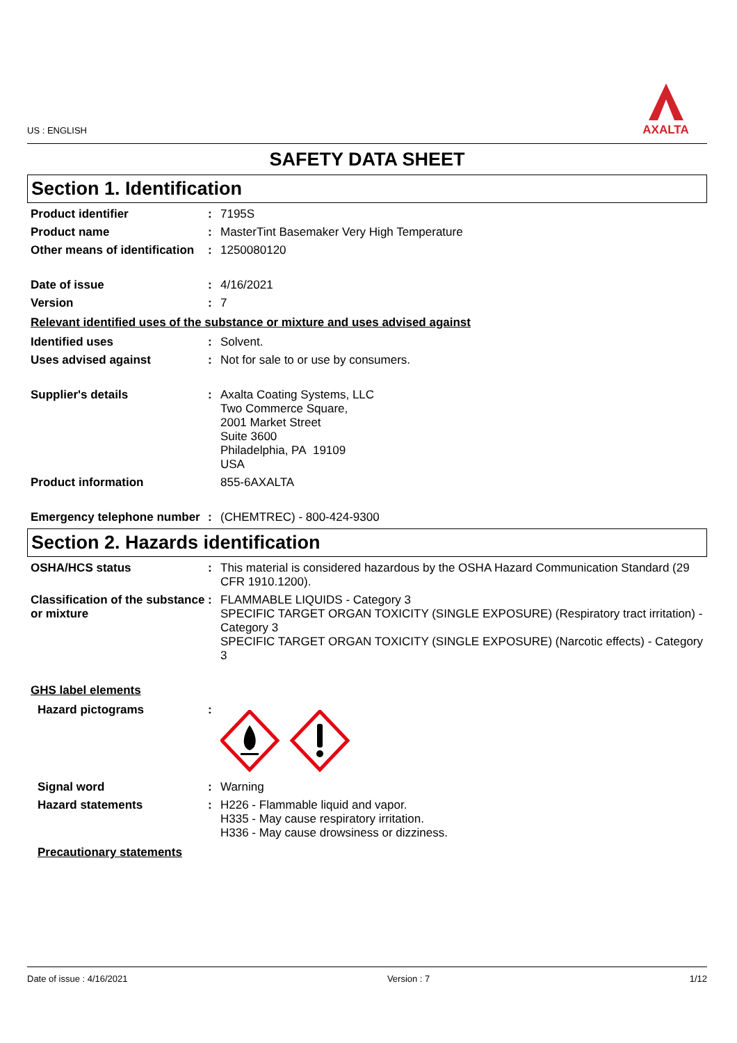US : ENGLISH
AXALTA
SAFETY DATA SHEET
Section 1. Identification
Product identifier : 7195S
Product name : MasterTint Basemaker Very High Temperature
Other means of identification
: 1250080120
Date of issue : 4/16/2021
Version : 7
Relevant identified uses of the substance or mixture and uses advised against
Identified uses : Solvent.
Uses advised against : Not for sale to or use by consumers.
Supplier's details : Axalta Coating Systems, LLC
Two Commerce Square,
2001 Market Street
Suite 3600
Philadelphia, PA 19109
USA
Product information 855-6AXALTA
Emergency telephone number
: (CHEMTREC) - 800-424-9300
Section 2. Hazards identification
OSHA/HCS status : This material is considered hazardous by the OSHA Hazard Communication Standard (29 CFR 1910.1200).
Classification of the substance or mixture
: FLAMMABLE LIQUIDS - Category 3
SPECIFIC TARGET ORGAN TOXICITY (SINGLE EXPOSURE) (Respiratory tract irritation) - Category 3
SPECIFIC TARGET ORGAN TOXICITY (SINGLE EXPOSURE) (Narcotic effects) - Category 3
GHS label elements
Hazard pictograms :
Signal word : Warning
Hazard statements : H226 - Flammable liquid and vapor.
H335 - May cause respiratory irritation.
H336 - May cause drowsiness or dizziness.
Precautionary statements
Date of issue : 4/16/2021 Version : 7 1/12